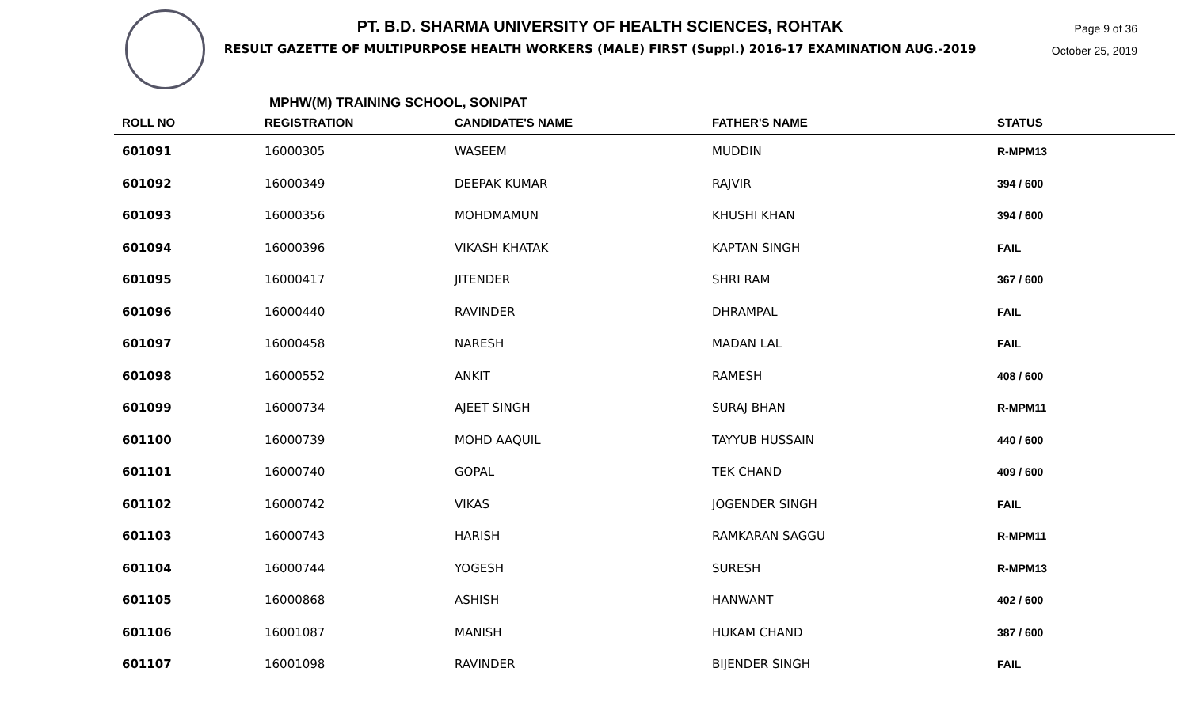PT. B.D. SHARMA UNIVERSITY OF HEALTH SCIENCES, ROHTAK
RESULT GAZETTE OF MULTIPURPOSE HEALTH WORKERS (MALE) FIRST (Suppl.) 2016-17 EXAMINATION AUG.-2019
Page 9 of 36
October 25, 2019
MPHW(M) TRAINING SCHOOL, SONIPAT
| ROLL NO | REGISTRATION | CANDIDATE'S NAME | FATHER'S NAME | STATUS |
| --- | --- | --- | --- | --- |
| 601091 | 16000305 | WASEEM | MUDDIN | R-MPM13 |
| 601092 | 16000349 | DEEPAK KUMAR | RAJVIR | 394 / 600 |
| 601093 | 16000356 | MOHDMAMUN | KHUSHI KHAN | 394 / 600 |
| 601094 | 16000396 | VIKASH KHATAK | KAPTAN SINGH | FAIL |
| 601095 | 16000417 | JITENDER | SHRI RAM | 367 / 600 |
| 601096 | 16000440 | RAVINDER | DHRAMPAL | FAIL |
| 601097 | 16000458 | NARESH | MADAN LAL | FAIL |
| 601098 | 16000552 | ANKIT | RAMESH | 408 / 600 |
| 601099 | 16000734 | AJEET SINGH | SURAJ BHAN | R-MPM11 |
| 601100 | 16000739 | MOHD AAQUIL | TAYYUB HUSSAIN | 440 / 600 |
| 601101 | 16000740 | GOPAL | TEK CHAND | 409 / 600 |
| 601102 | 16000742 | VIKAS | JOGENDER SINGH | FAIL |
| 601103 | 16000743 | HARISH | RAMKARAN SAGGU | R-MPM11 |
| 601104 | 16000744 | YOGESH | SURESH | R-MPM13 |
| 601105 | 16000868 | ASHISH | HANWANT | 402 / 600 |
| 601106 | 16001087 | MANISH | HUKAM CHAND | 387 / 600 |
| 601107 | 16001098 | RAVINDER | BIJENDER SINGH | FAIL |